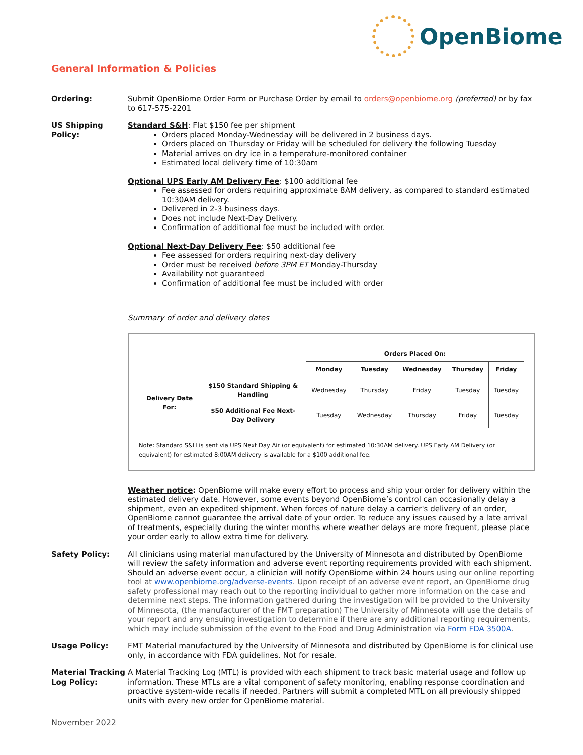OpenBiome
General Information & Policies
Ordering: Submit OpenBiome Order Form or Purchase Order by email to orders@openbiome.org (preferred) or by fax to 617-575-2201
US Shipping Policy:
Standard S&H: Flat $150 fee per shipment
Orders placed Monday-Wednesday will be delivered in 2 business days.
Orders placed on Thursday or Friday will be scheduled for delivery the following Tuesday
Material arrives on dry ice in a temperature-monitored container
Estimated local delivery time of 10:30am
Optional UPS Early AM Delivery Fee: $100 additional fee
Fee assessed for orders requiring approximate 8AM delivery, as compared to standard estimated 10:30AM delivery.
Delivered in 2-3 business days.
Does not include Next-Day Delivery.
Confirmation of additional fee must be included with order.
Optional Next-Day Delivery Fee: $50 additional fee
Fee assessed for orders requiring next-day delivery
Order must be received before 3PM ET Monday-Thursday
Availability not guaranteed
Confirmation of additional fee must be included with order
Summary of order and delivery dates
| | | Orders Placed On: | | | | |
| | | Monday | Tuesday | Wednesday | Thursday | Friday |
| Delivery Date For: | $150 Standard Shipping & Handling | Wednesday | Thursday | Friday | Tuesday | Tuesday |
| | $50 Additional Fee Next-Day Delivery | Tuesday | Wednesday | Thursday | Friday | Tuesday |
Note: Standard S&H is sent via UPS Next Day Air (or equivalent) for estimated 10:30AM delivery. UPS Early AM Delivery (or equivalent) for estimated 8:00AM delivery is available for a $100 additional fee.
Weather notice: OpenBiome will make every effort to process and ship your order for delivery within the estimated delivery date. However, some events beyond OpenBiome’s control can occasionally delay a shipment, even an expedited shipment. When forces of nature delay a carrier's delivery of an order, OpenBiome cannot guarantee the arrival date of your order. To reduce any issues caused by a late arrival of treatments, especially during the winter months where weather delays are more frequent, please place your order early to allow extra time for delivery.
Safety Policy: All clinicians using material manufactured by the University of Minnesota and distributed by OpenBiome will review the safety information and adverse event reporting requirements provided with each shipment. Should an adverse event occur, a clinician will notify OpenBiome within 24 hours using our online reporting tool at www.openbiome.org/adverse-events. Upon receipt of an adverse event report, an OpenBiome drug safety professional may reach out to the reporting individual to gather more information on the case and determine next steps. The information gathered during the investigation will be provided to the University of Minnesota, (the manufacturer of the FMT preparation) The University of Minnesota will use the details of your report and any ensuing investigation to determine if there are any additional reporting requirements, which may include submission of the event to the Food and Drug Administration via Form FDA 3500A.
Usage Policy: FMT Material manufactured by the University of Minnesota and distributed by OpenBiome is for clinical use only, in accordance with FDA guidelines. Not for resale.
Material Tracking Log Policy:
A Material Tracking Log (MTL) is provided with each shipment to track basic material usage and follow up information. These MTLs are a vital component of safety monitoring, enabling response coordination and proactive system-wide recalls if needed. Partners will submit a completed MTL on all previously shipped units with every new order for OpenBiome material.
November 2022